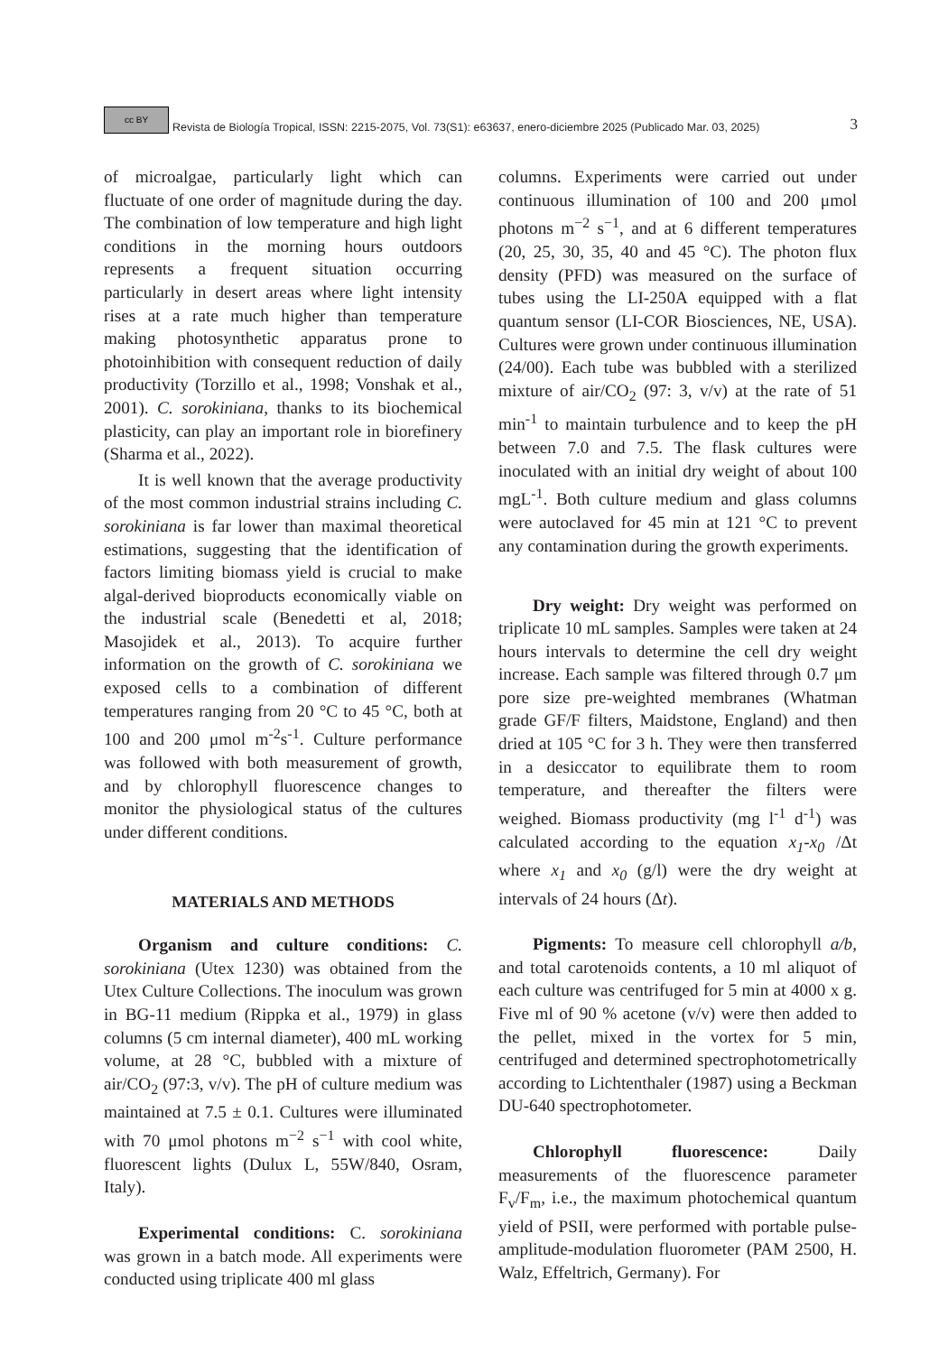cc BY Revista de Biología Tropical, ISSN: 2215-2075, Vol. 73(S1): e63637, enero-diciembre 2025 (Publicado Mar. 03, 2025) 3
of microalgae, particularly light which can fluctuate of one order of magnitude during the day. The combination of low temperature and high light conditions in the morning hours outdoors represents a frequent situation occurring particularly in desert areas where light intensity rises at a rate much higher than temperature making photosynthetic apparatus prone to photoinhibition with consequent reduction of daily productivity (Torzillo et al., 1998; Vonshak et al., 2001). C. sorokiniana, thanks to its biochemical plasticity, can play an important role in biorefinery (Sharma et al., 2022).
It is well known that the average productivity of the most common industrial strains including C. sorokiniana is far lower than maximal theoretical estimations, suggesting that the identification of factors limiting biomass yield is crucial to make algal-derived bioproducts economically viable on the industrial scale (Benedetti et al, 2018; Masojidek et al., 2013). To acquire further information on the growth of C. sorokiniana we exposed cells to a combination of different temperatures ranging from 20 °C to 45 °C, both at 100 and 200 μmol m<sup>-2</sup>s<sup>-1</sup>. Culture performance was followed with both measurement of growth, and by chlorophyll fluorescence changes to monitor the physiological status of the cultures under different conditions.
MATERIALS AND METHODS
Organism and culture conditions: C. sorokiniana (Utex 1230) was obtained from the Utex Culture Collections. The inoculum was grown in BG-11 medium (Rippka et al., 1979) in glass columns (5 cm internal diameter), 400 mL working volume, at 28 °C, bubbled with a mixture of air/CO<sub>2</sub> (97:3, v/v). The pH of culture medium was maintained at 7.5 ± 0.1. Cultures were illuminated with 70 μmol photons m<sup>−2</sup> s<sup>−1</sup> with cool white, fluorescent lights (Dulux L, 55W/840, Osram, Italy).
Experimental conditions: C. sorokiniana was grown in a batch mode. All experiments were conducted using triplicate 400 ml glass
columns. Experiments were carried out under continuous illumination of 100 and 200 μmol photons m<sup>−2</sup> s<sup>−1</sup>, and at 6 different temperatures (20, 25, 30, 35, 40 and 45 °C). The photon flux density (PFD) was measured on the surface of tubes using the LI-250A equipped with a flat quantum sensor (LI-COR Biosciences, NE, USA). Cultures were grown under continuous illumination (24/00). Each tube was bubbled with a sterilized mixture of air/CO<sub>2</sub> (97: 3, v/v) at the rate of 51 min<sup>-1</sup> to maintain turbulence and to keep the pH between 7.0 and 7.5. The flask cultures were inoculated with an initial dry weight of about 100 mgL<sup>-1</sup>. Both culture medium and glass columns were autoclaved for 45 min at 121 °C to prevent any contamination during the growth experiments.
Dry weight: Dry weight was performed on triplicate 10 mL samples. Samples were taken at 24 hours intervals to determine the cell dry weight increase. Each sample was filtered through 0.7 μm pore size pre-weighted membranes (Whatman grade GF/F filters, Maidstone, England) and then dried at 105 °C for 3 h. They were then transferred in a desiccator to equilibrate them to room temperature, and thereafter the filters were weighed. Biomass productivity (mg l<sup>-1</sup> d<sup>-1</sup>) was calculated according to the equation x<sub>1</sub>-x<sub>0</sub> /Δt where x<sub>1</sub> and x<sub>0</sub> (g/l) were the dry weight at intervals of 24 hours (Δt).
Pigments: To measure cell chlorophyll a/b, and total carotenoids contents, a 10 ml aliquot of each culture was centrifuged for 5 min at 4000 x g. Five ml of 90 % acetone (v/v) were then added to the pellet, mixed in the vortex for 5 min, centrifuged and determined spectrophotometrically according to Lichtenthaler (1987) using a Beckman DU-640 spectrophotometer.
Chlorophyll fluorescence: Daily measurements of the fluorescence parameter F<sub>v</sub>/F<sub>m</sub>, i.e., the maximum photochemical quantum yield of PSII, were performed with portable pulse-amplitude-modulation fluorometer (PAM 2500, H. Walz, Effeltrich, Germany). For